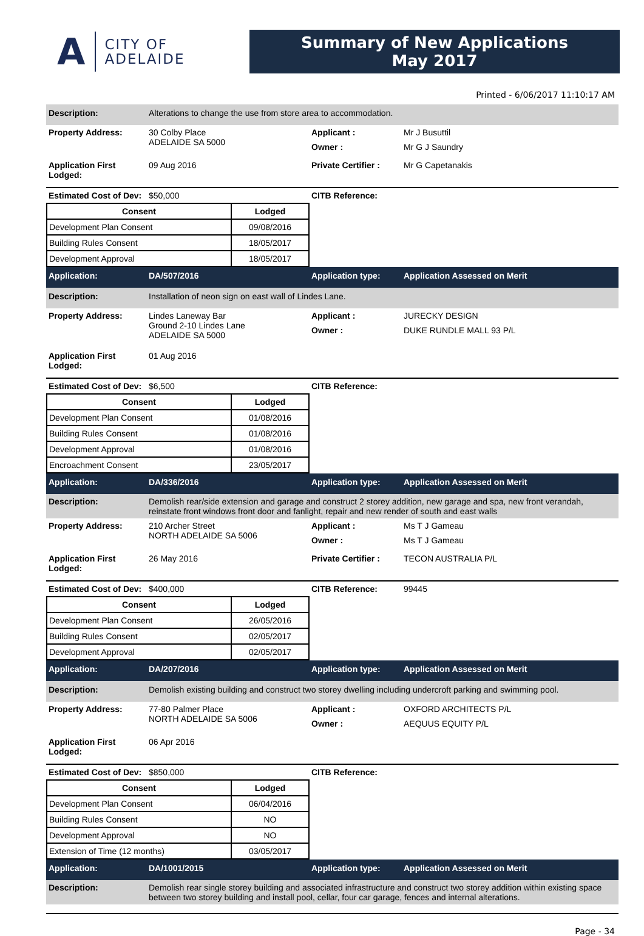A
CITY OF
ADELAIDE
Summary of New Applications
May 2017
Printed - 6/06/2017 11:10:17 AM
Description: Alterations to change the use from store area to accommodation.
Property Address: 30 Colby Place
ADELAIDE SA 5000
Applicant : Mr J Busuttil
Owner : Mr G J Saundry
Application First Lodged:
09 Aug 2016 Private Certifier :
Mr G Capetanakis
Estimated Cost of Dev:
$50,000 CITB Reference:
| Consent | Lodged |
| --- | --- |
| Development Plan Consent | 09/08/2016 |
| Building Rules Consent | 18/05/2017 |
| Development Approval | 18/05/2017 |
Application: DA/507/2016 Application type: Application Assessed on Merit
Description: Installation of neon sign on east wall of Lindes Lane.
Property Address: Lindes Laneway Bar
Ground 2-10 Lindes Lane
ADELAIDE SA 5000
Applicant : JURECKY DESIGN
Owner : DUKE RUNDLE MALL 93 P/L
Application First Lodged:
01 Aug 2016
Estimated Cost of Dev:
$6,500 CITB Reference:
| Consent | Lodged |
| --- | --- |
| Development Plan Consent | 01/08/2016 |
| Building Rules Consent | 01/08/2016 |
| Development Approval | 01/08/2016 |
| Encroachment Consent | 23/05/2017 |
Application: DA/336/2016 Application type: Application Assessed on Merit
Description: Demolish rear/side extension and garage and construct 2 storey addition, new garage and spa, new front verandah, reinstate front windows front door and fanlight, repair and new render of south and east walls
Property Address: 210 Archer Street
NORTH ADELAIDE SA 5006
Applicant : Ms T J Gameau
Owner : Ms T J Gameau
Application First Lodged:
26 May 2016 Private Certifier :
TECON AUSTRALIA P/L
Estimated Cost of Dev:
$400,000 CITB Reference: 99445
| Consent | Lodged |
| --- | --- |
| Development Plan Consent | 26/05/2016 |
| Building Rules Consent | 02/05/2017 |
| Development Approval | 02/05/2017 |
Application: DA/207/2016 Application type: Application Assessed on Merit
Description: Demolish existing building and construct two storey dwelling including undercroft parking and swimming pool.
Property Address: 77-80 Palmer Place
NORTH ADELAIDE SA 5006
Applicant : OXFORD ARCHITECTS P/L
Owner : AEQUUS EQUITY P/L
Application First Lodged:
06 Apr 2016
Estimated Cost of Dev:
$850,000 CITB Reference:
| Consent | Lodged |
| --- | --- |
| Development Plan Consent | 06/04/2016 |
| Building Rules Consent | NO |
| Development Approval | NO |
| Extension of Time (12 months) | 03/05/2017 |
Application: DA/1001/2015 Application type: Application Assessed on Merit
Description: Demolish rear single storey building and associated infrastructure and construct two storey addition within existing space between two storey building and install pool, cellar, four car garage, fences and internal alterations.
Page - 34